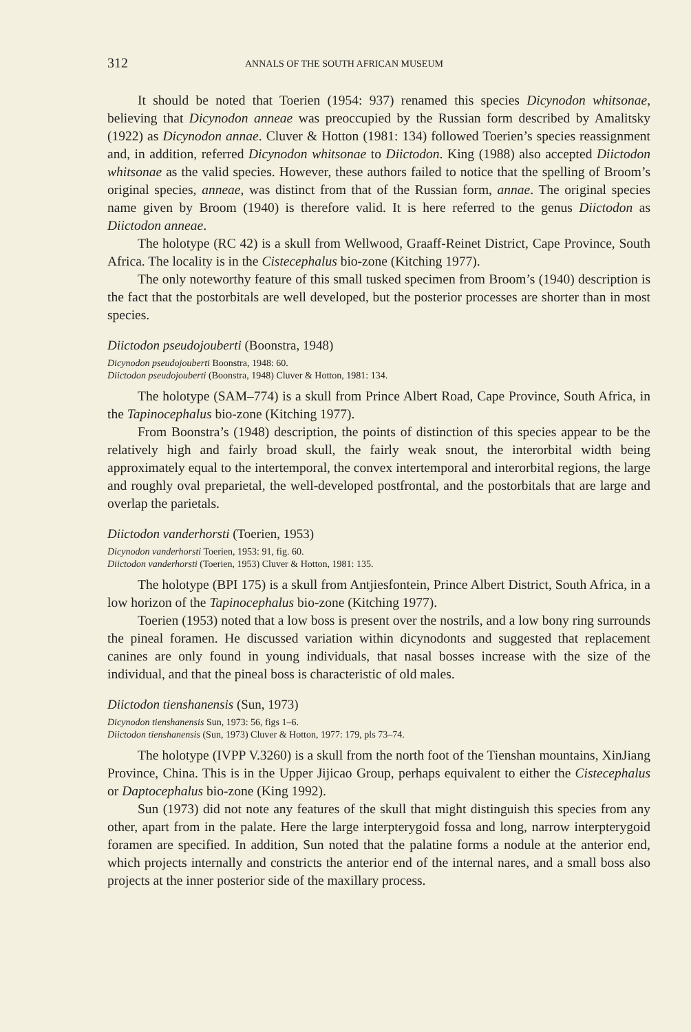312 ANNALS OF THE SOUTH AFRICAN MUSEUM
It should be noted that Toerien (1954: 937) renamed this species Dicynodon whitsonae, believing that Dicynodon anneae was preoccupied by the Russian form described by Amalitsky (1922) as Dicynodon annae. Cluver & Hotton (1981: 134) followed Toerien’s species reassignment and, in addition, referred Dicynodon whitsonae to Diictodon. King (1988) also accepted Diictodon whitsonae as the valid species. However, these authors failed to notice that the spelling of Broom’s original species, anneae, was distinct from that of the Russian form, annae. The original species name given by Broom (1940) is therefore valid. It is here referred to the genus Diictodon as Diictodon anneae.
The holotype (RC 42) is a skull from Wellwood, Graaff-Reinet District, Cape Province, South Africa. The locality is in the Cistecephalus bio-zone (Kitching 1977).
The only noteworthy feature of this small tusked specimen from Broom’s (1940) description is the fact that the postorbitals are well developed, but the posterior processes are shorter than in most species.
Diictodon pseudojouberti (Boonstra, 1948)
Dicynodon pseudojouberti Boonstra, 1948: 60.
Diictodon pseudojouberti (Boonstra, 1948) Cluver & Hotton, 1981: 134.
The holotype (SAM–774) is a skull from Prince Albert Road, Cape Province, South Africa, in the Tapinocephalus bio-zone (Kitching 1977).
From Boonstra’s (1948) description, the points of distinction of this species appear to be the relatively high and fairly broad skull, the fairly weak snout, the interorbital width being approximately equal to the intertemporal, the convex intertemporal and interorbital regions, the large and roughly oval preparietal, the well-developed postfrontal, and the postorbitals that are large and overlap the parietals.
Diictodon vanderhorsti (Toerien, 1953)
Dicynodon vanderhorsti Toerien, 1953: 91, fig. 60.
Diictodon vanderhorsti (Toerien, 1953) Cluver & Hotton, 1981: 135.
The holotype (BPI 175) is a skull from Antjiesfontein, Prince Albert District, South Africa, in a low horizon of the Tapinocephalus bio-zone (Kitching 1977).
Toerien (1953) noted that a low boss is present over the nostrils, and a low bony ring surrounds the pineal foramen. He discussed variation within dicynodonts and suggested that replacement canines are only found in young individuals, that nasal bosses increase with the size of the individual, and that the pineal boss is characteristic of old males.
Diictodon tienshanensis (Sun, 1973)
Dicynodon tienshanensis Sun, 1973: 56, figs 1–6.
Diictodon tienshanensis (Sun, 1973) Cluver & Hotton, 1977: 179, pls 73–74.
The holotype (IVPP V.3260) is a skull from the north foot of the Tienshan mountains, XinJiang Province, China. This is in the Upper Jijicao Group, perhaps equivalent to either the Cistecephalus or Daptocephalus bio-zone (King 1992).
Sun (1973) did not note any features of the skull that might distinguish this species from any other, apart from in the palate. Here the large interpterygoid fossa and long, narrow interpterygoid foramen are specified. In addition, Sun noted that the palatine forms a nodule at the anterior end, which projects internally and constricts the anterior end of the internal nares, and a small boss also projects at the inner posterior side of the maxillary process.